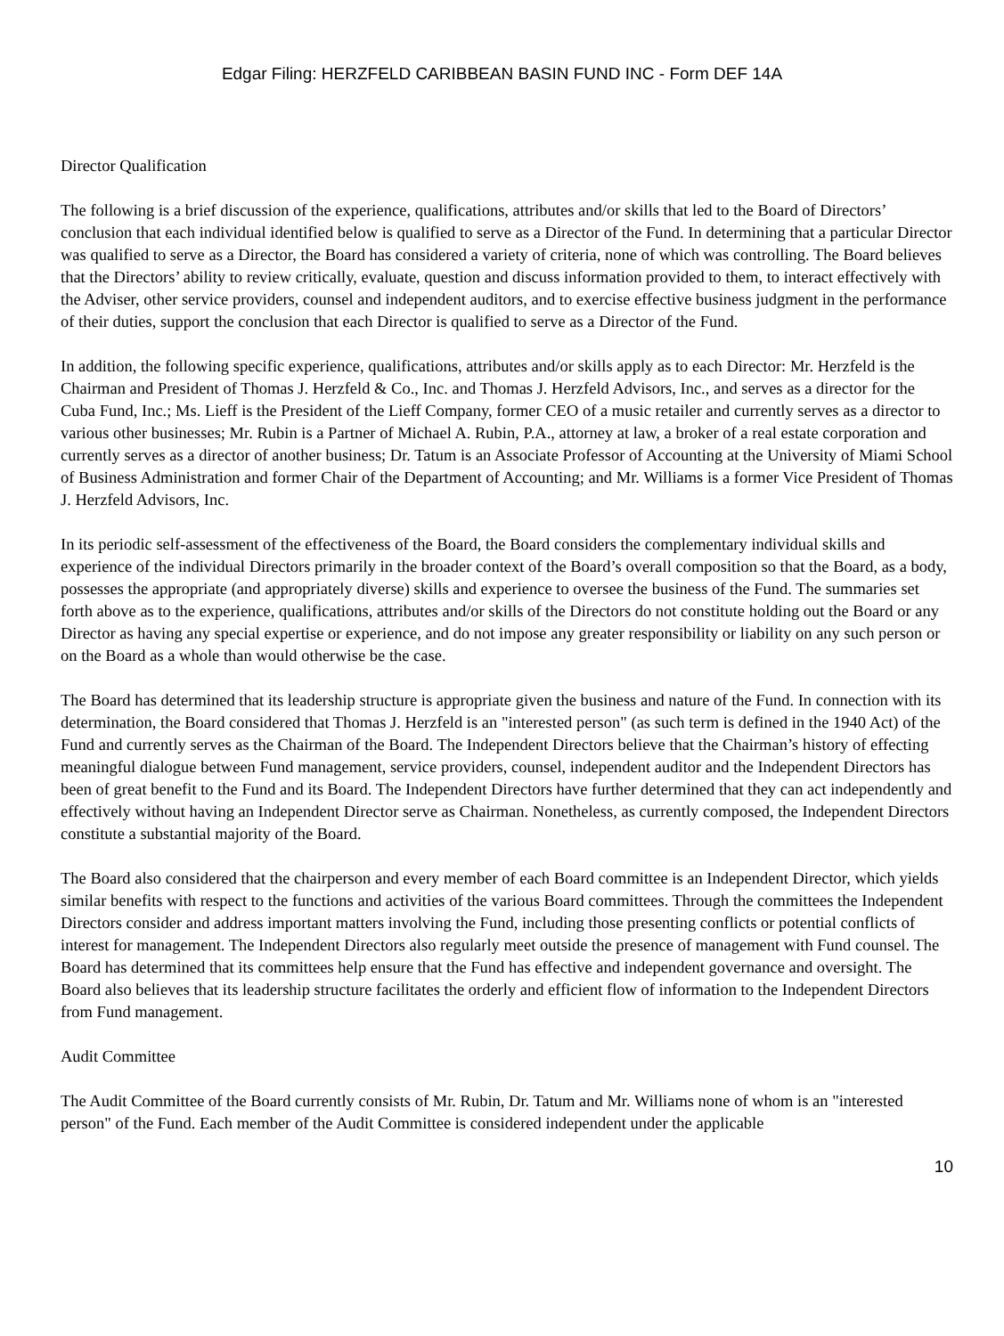Edgar Filing: HERZFELD CARIBBEAN BASIN FUND INC - Form DEF 14A
Director Qualification
The following is a brief discussion of the experience, qualifications, attributes and/or skills that led to the Board of Directors’ conclusion that each individual identified below is qualified to serve as a Director of the Fund. In determining that a particular Director was qualified to serve as a Director, the Board has considered a variety of criteria, none of which was controlling. The Board believes that the Directors’ ability to review critically, evaluate, question and discuss information provided to them, to interact effectively with the Adviser, other service providers, counsel and independent auditors, and to exercise effective business judgment in the performance of their duties, support the conclusion that each Director is qualified to serve as a Director of the Fund.
In addition, the following specific experience, qualifications, attributes and/or skills apply as to each Director: Mr. Herzfeld is the Chairman and President of Thomas J. Herzfeld & Co., Inc. and Thomas J. Herzfeld Advisors, Inc., and serves as a director for the Cuba Fund, Inc.; Ms. Lieff is the President of the Lieff Company, former CEO of a music retailer and currently serves as a director to various other businesses; Mr. Rubin is a Partner of Michael A. Rubin, P.A., attorney at law, a broker of a real estate corporation and currently serves as a director of another business; Dr. Tatum is an Associate Professor of Accounting at the University of Miami School of Business Administration and former Chair of the Department of Accounting; and Mr. Williams is a former Vice President of Thomas J. Herzfeld Advisors, Inc.
In its periodic self-assessment of the effectiveness of the Board, the Board considers the complementary individual skills and experience of the individual Directors primarily in the broader context of the Board’s overall composition so that the Board, as a body, possesses the appropriate (and appropriately diverse) skills and experience to oversee the business of the Fund. The summaries set forth above as to the experience, qualifications, attributes and/or skills of the Directors do not constitute holding out the Board or any Director as having any special expertise or experience, and do not impose any greater responsibility or liability on any such person or on the Board as a whole than would otherwise be the case.
The Board has determined that its leadership structure is appropriate given the business and nature of the Fund. In connection with its determination, the Board considered that Thomas J. Herzfeld is an "interested person" (as such term is defined in the 1940 Act) of the Fund and currently serves as the Chairman of the Board. The Independent Directors believe that the Chairman’s history of effecting meaningful dialogue between Fund management, service providers, counsel, independent auditor and the Independent Directors has been of great benefit to the Fund and its Board. The Independent Directors have further determined that they can act independently and effectively without having an Independent Director serve as Chairman. Nonetheless, as currently composed, the Independent Directors constitute a substantial majority of the Board.
The Board also considered that the chairperson and every member of each Board committee is an Independent Director, which yields similar benefits with respect to the functions and activities of the various Board committees. Through the committees the Independent Directors consider and address important matters involving the Fund, including those presenting conflicts or potential conflicts of interest for management. The Independent Directors also regularly meet outside the presence of management with Fund counsel. The Board has determined that its committees help ensure that the Fund has effective and independent governance and oversight. The Board also believes that its leadership structure facilitates the orderly and efficient flow of information to the Independent Directors from Fund management.
Audit Committee
The Audit Committee of the Board currently consists of Mr. Rubin, Dr. Tatum and Mr. Williams none of whom is an "interested person" of the Fund. Each member of the Audit Committee is considered independent under the applicable
10